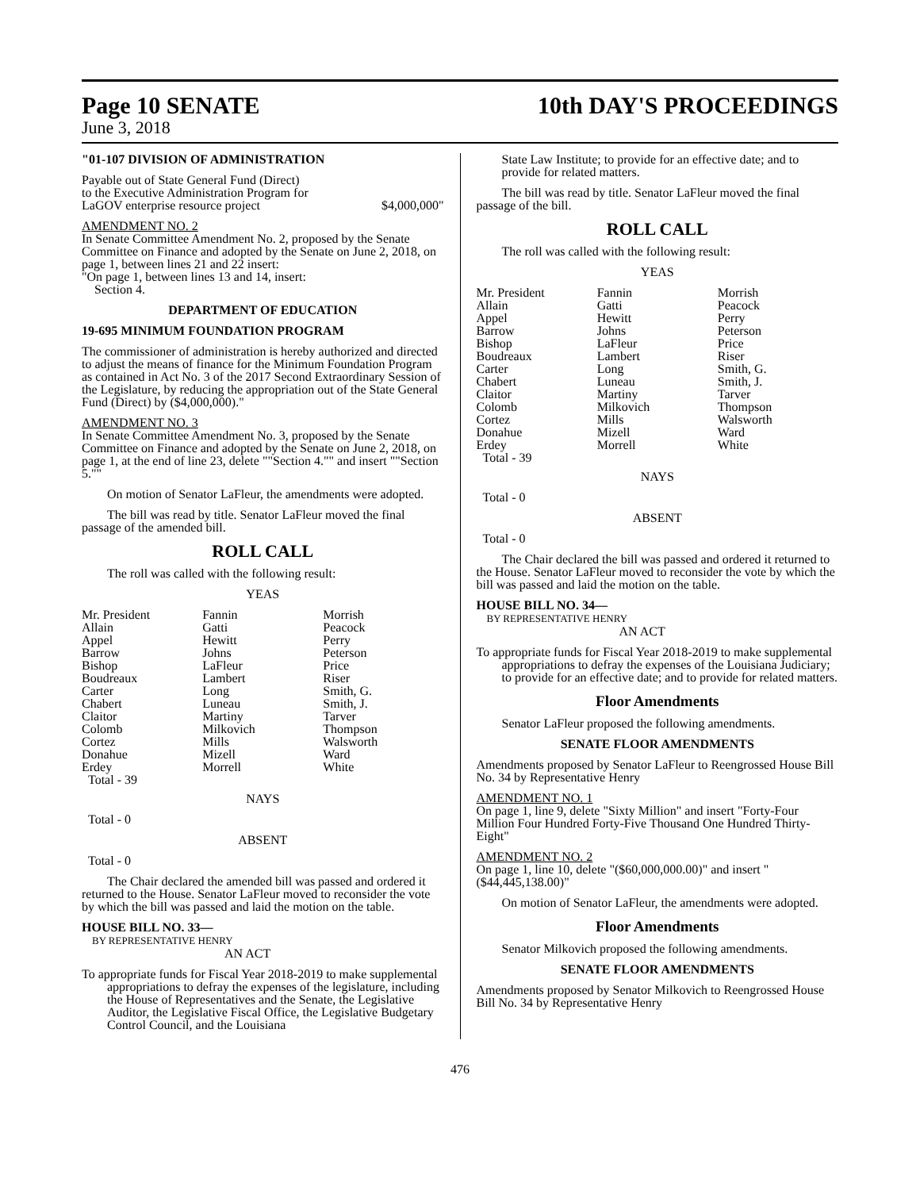Page 10 SENATE 10th DAY'S PROCEEDINGS
June 3, 2018
"01-107 DIVISION OF ADMINISTRATION
Payable out of State General Fund (Direct)
to the Executive Administration Program for
LaGOV enterprise resource project $4,000,000"
AMENDMENT NO. 2
In Senate Committee Amendment No. 2, proposed by the Senate Committee on Finance and adopted by the Senate on June 2, 2018, on page 1, between lines 21 and 22 insert:
"On page 1, between lines 13 and 14, insert:
Section 4.
DEPARTMENT OF EDUCATION
19-695 MINIMUM FOUNDATION PROGRAM
The commissioner of administration is hereby authorized and directed to adjust the means of finance for the Minimum Foundation Program as contained in Act No. 3 of the 2017 Second Extraordinary Session of the Legislature, by reducing the appropriation out of the State General Fund (Direct) by ($4,000,000)."
AMENDMENT NO. 3
In Senate Committee Amendment No. 3, proposed by the Senate Committee on Finance and adopted by the Senate on June 2, 2018, on page 1, at the end of line 23, delete ""Section 4."" and insert ""Section 5.""
On motion of Senator LaFleur, the amendments were adopted.
The bill was read by title. Senator LaFleur moved the final passage of the amended bill.
ROLL CALL
The roll was called with the following result:
YEAS
| Mr. President | Fannin | Morrish |
| Allain | Gatti | Peacock |
| Appel | Hewitt | Perry |
| Barrow | Johns | Peterson |
| Bishop | LaFleur | Price |
| Boudreaux | Lambert | Riser |
| Carter | Long | Smith, G. |
| Chabert | Luneau | Smith, J. |
| Claitor | Martiny | Tarver |
| Colomb | Milkovich | Thompson |
| Cortez | Mills | Walsworth |
| Donahue | Mizell | Ward |
| Erdey | Morrell | White |
| Total - 39 | | |
NAYS
Total - 0
ABSENT
Total - 0
The Chair declared the amended bill was passed and ordered it returned to the House. Senator LaFleur moved to reconsider the vote by which the bill was passed and laid the motion on the table.
HOUSE BILL NO. 33—
BY REPRESENTATIVE HENRY
AN ACT
To appropriate funds for Fiscal Year 2018-2019 to make supplemental appropriations to defray the expenses of the legislature, including the House of Representatives and the Senate, the Legislative Auditor, the Legislative Fiscal Office, the Legislative Budgetary Control Council, and the Louisiana
State Law Institute; to provide for an effective date; and to provide for related matters.
The bill was read by title. Senator LaFleur moved the final passage of the bill.
ROLL CALL
The roll was called with the following result:
YEAS
| Mr. President | Fannin | Morrish |
| Allain | Gatti | Peacock |
| Appel | Hewitt | Perry |
| Barrow | Johns | Peterson |
| Bishop | LaFleur | Price |
| Boudreaux | Lambert | Riser |
| Carter | Long | Smith, G. |
| Chabert | Luneau | Smith, J. |
| Claitor | Martiny | Tarver |
| Colomb | Milkovich | Thompson |
| Cortez | Mills | Walsworth |
| Donahue | Mizell | Ward |
| Erdey | Morrell | White |
| Total - 39 | | |
NAYS
Total - 0
ABSENT
Total - 0
The Chair declared the bill was passed and ordered it returned to the House. Senator LaFleur moved to reconsider the vote by which the bill was passed and laid the motion on the table.
HOUSE BILL NO. 34—
BY REPRESENTATIVE HENRY
AN ACT
To appropriate funds for Fiscal Year 2018-2019 to make supplemental appropriations to defray the expenses of the Louisiana Judiciary; to provide for an effective date; and to provide for related matters.
Floor Amendments
Senator LaFleur proposed the following amendments.
SENATE FLOOR AMENDMENTS
Amendments proposed by Senator LaFleur to Reengrossed House Bill No. 34 by Representative Henry
AMENDMENT NO. 1
On page 1, line 9, delete "Sixty Million" and insert "Forty-Four Million Four Hundred Forty-Five Thousand One Hundred Thirty-Eight"
AMENDMENT NO. 2
On page 1, line 10, delete "($60,000,000.00)" and insert "($44,445,138.00)"
On motion of Senator LaFleur, the amendments were adopted.
Floor Amendments
Senator Milkovich proposed the following amendments.
SENATE FLOOR AMENDMENTS
Amendments proposed by Senator Milkovich to Reengrossed House Bill No. 34 by Representative Henry
476